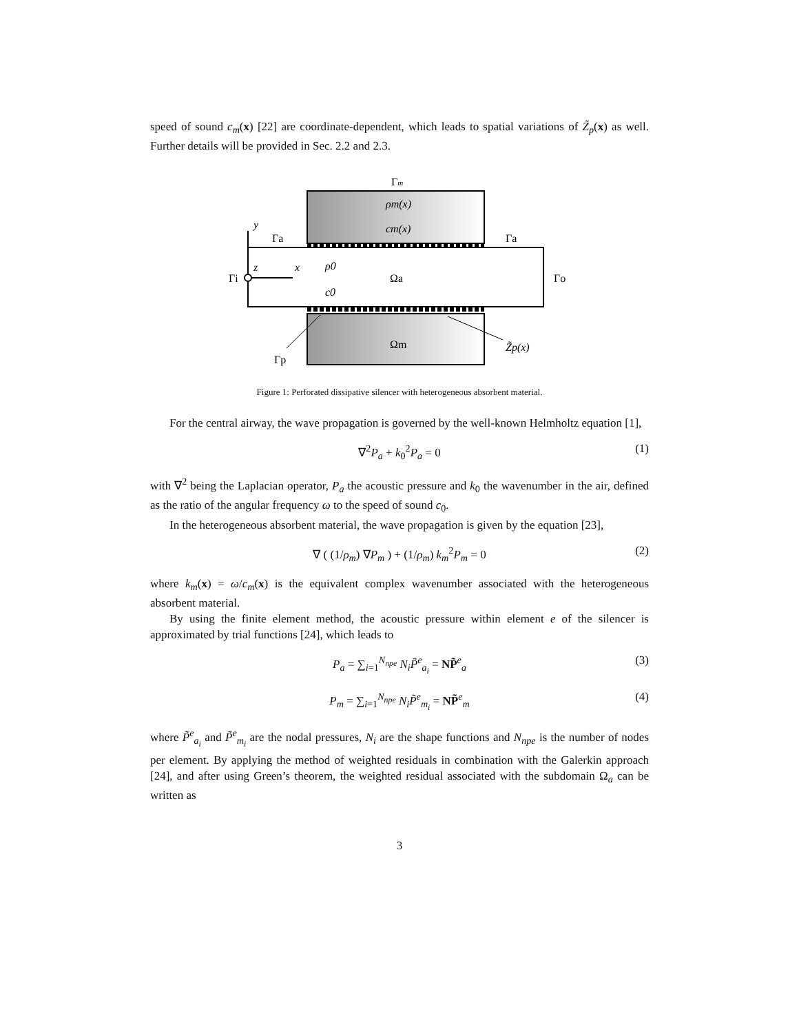speed of sound c<sub>m</sub>(x) [22] are coordinate-dependent, which leads to spatial variations of Z̃<sub>p</sub>(x) as well. Further details will be provided in Sec. 2.2 and 2.3.
Γm
ρm(x)
cm(x)
y
Γa
Γa
z
x
ρ0
c0
Ωa
Γi
Γo
Ωm
Z̃p(x)
Γp
Figure 1: Perforated dissipative silencer with heterogeneous absorbent material.
For the central airway, the wave propagation is governed by the well-known Helmholtz equation [1],
∇<sup>2</sup>P<sub>a</sub> + k<sub>0</sub><sup>2</sup>P<sub>a</sub> = 0 (1)
with ∇<sup>2</sup> being the Laplacian operator, P<sub>a</sub> the acoustic pressure and k<sub>0</sub> the wavenumber in the air, defined as the ratio of the angular frequency ω to the speed of sound c<sub>0</sub>.
In the heterogeneous absorbent material, the wave propagation is given by the equation [23],
∇ ( (1/ρ<sub>m</sub>) ∇P<sub>m</sub> ) + (1/ρ<sub>m</sub>) k<sub>m</sub><sup>2</sup>P<sub>m</sub> = 0 (2)
where k<sub>m</sub>(x) = ω/c<sub>m</sub>(x) is the equivalent complex wavenumber associated with the heterogeneous absorbent material.
By using the finite element method, the acoustic pressure within element e of the silencer is approximated by trial functions [24], which leads to
P<sub>a</sub> = ∑<sub>i=1</sub><sup>N<sub>npe</sub></sup> N<sub>i</sub>P̃<sup>e</sup><sub>a<sub>i</sub></sub> = NP̃<sup>e</sup><sub>a</sub> (3)
P<sub>m</sub> = ∑<sub>i=1</sub><sup>N<sub>npe</sub></sup> N<sub>i</sub>P̃<sup>e</sup><sub>m<sub>i</sub></sub> = NP̃<sup>e</sup><sub>m</sub> (4)
where P̃<sup>e</sup><sub>a<sub>i</sub></sub> and P̃<sup>e</sup><sub>m<sub>i</sub></sub> are the nodal pressures, N<sub>i</sub> are the shape functions and N<sub>npe</sub> is the number of nodes per element. By applying the method of weighted residuals in combination with the Galerkin approach [24], and after using Green’s theorem, the weighted residual associated with the subdomain Ω<sub>a</sub> can be written as
3